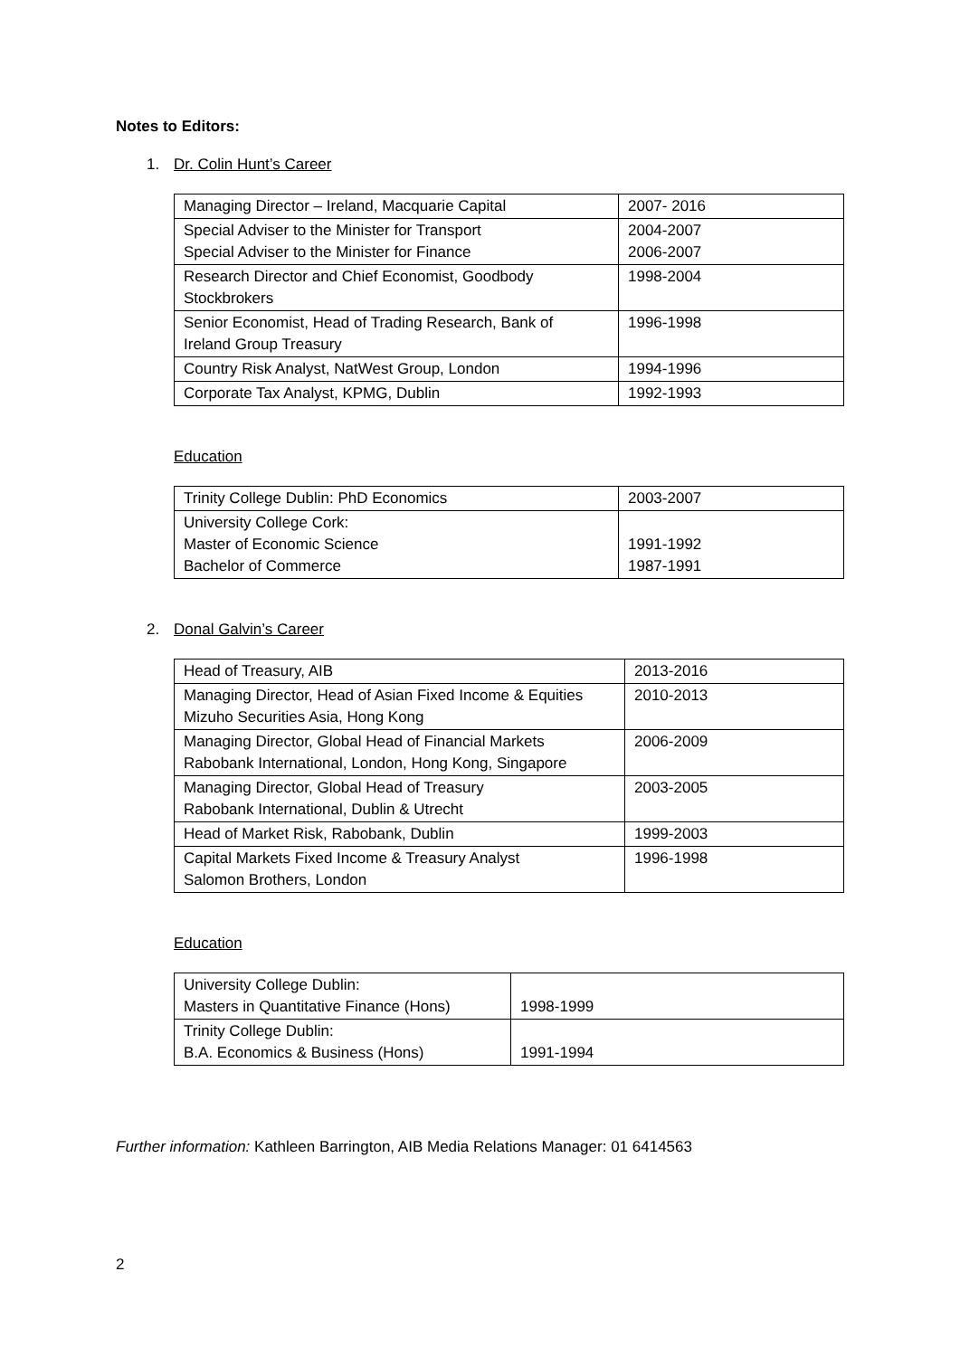Notes to Editors:
1. Dr. Colin Hunt’s Career
| Managing Director – Ireland, Macquarie Capital | 2007- 2016 |
| Special Adviser to the Minister for Transport Special Adviser to the Minister for Finance | 2004-2007 2006-2007 |
| Research Director and Chief Economist, Goodbody Stockbrokers | 1998-2004 |
| Senior Economist, Head of Trading Research, Bank of Ireland Group Treasury | 1996-1998 |
| Country Risk Analyst, NatWest Group, London | 1994-1996 |
| Corporate Tax Analyst, KPMG, Dublin | 1992-1993 |
Education
| Trinity College Dublin: PhD Economics | 2003-2007 |
| University College Cork: Master of Economic Science Bachelor of Commerce | 1991-1992 1987-1991 |
2. Donal Galvin’s Career
| Head of Treasury, AIB | 2013-2016 |
| Managing Director, Head of Asian Fixed Income & Equities Mizuho Securities Asia, Hong Kong | 2010-2013 |
| Managing Director, Global Head of Financial Markets Rabobank International, London, Hong Kong, Singapore | 2006-2009 |
| Managing Director, Global Head of Treasury Rabobank International, Dublin & Utrecht | 2003-2005 |
| Head of Market Risk, Rabobank, Dublin | 1999-2003 |
| Capital Markets Fixed Income & Treasury Analyst Salomon Brothers, London | 1996-1998 |
Education
| University College Dublin: Masters in Quantitative Finance (Hons) | 1998-1999 |
| Trinity College Dublin: B.A. Economics & Business (Hons) | 1991-1994 |
Further information: Kathleen Barrington, AIB Media Relations Manager: 01 6414563
2